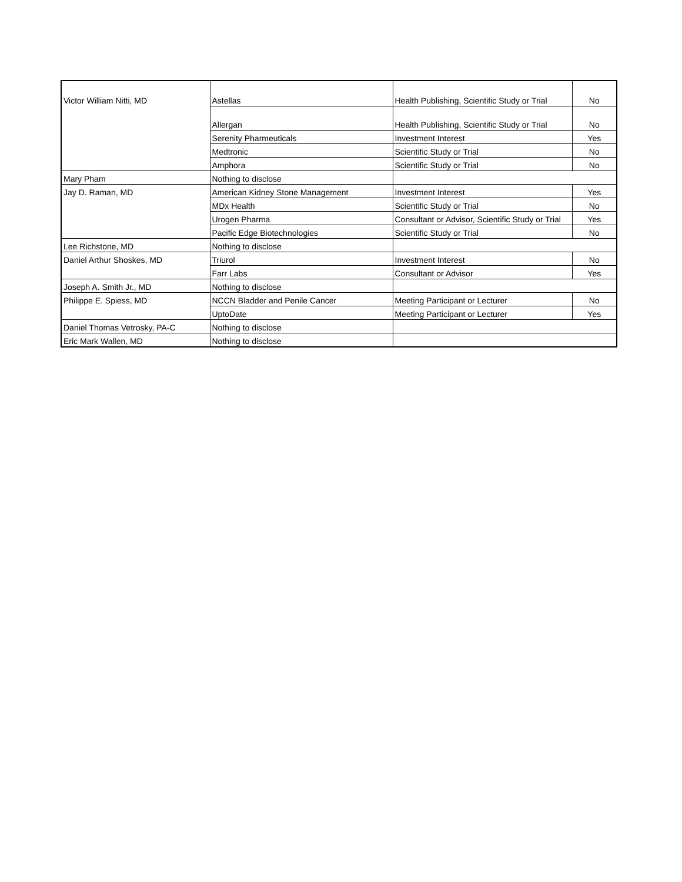| Victor William Nitti, MD | Astellas | Health Publishing, Scientific Study or Trial | No |
| | Allergan | Health Publishing, Scientific Study or Trial | No |
| | Serenity Pharmeuticals | Investment Interest | Yes |
| | Medtronic | Scientific Study or Trial | No |
| | Amphora | Scientific Study or Trial | No |
| Mary Pham | Nothing to disclose | | |
| Jay D. Raman, MD | American Kidney Stone Management | Investment Interest | Yes |
| | MDx Health | Scientific Study or Trial | No |
| | Urogen Pharma | Consultant or Advisor, Scientific Study or Trial | Yes |
| | Pacific Edge Biotechnologies | Scientific Study or Trial | No |
| Lee Richstone, MD | Nothing to disclose | | |
| Daniel Arthur Shoskes, MD | Triurol | Investment Interest | No |
| | Farr Labs | Consultant or Advisor | Yes |
| Joseph A. Smith Jr., MD | Nothing to disclose | | |
| Philippe E. Spiess, MD | NCCN Bladder and Penile Cancer | Meeting Participant or Lecturer | No |
| | UptoDate | Meeting Participant or Lecturer | Yes |
| Daniel Thomas Vetrosky, PA-C | Nothing to disclose | | |
| Eric Mark Wallen, MD | Nothing to disclose | | |